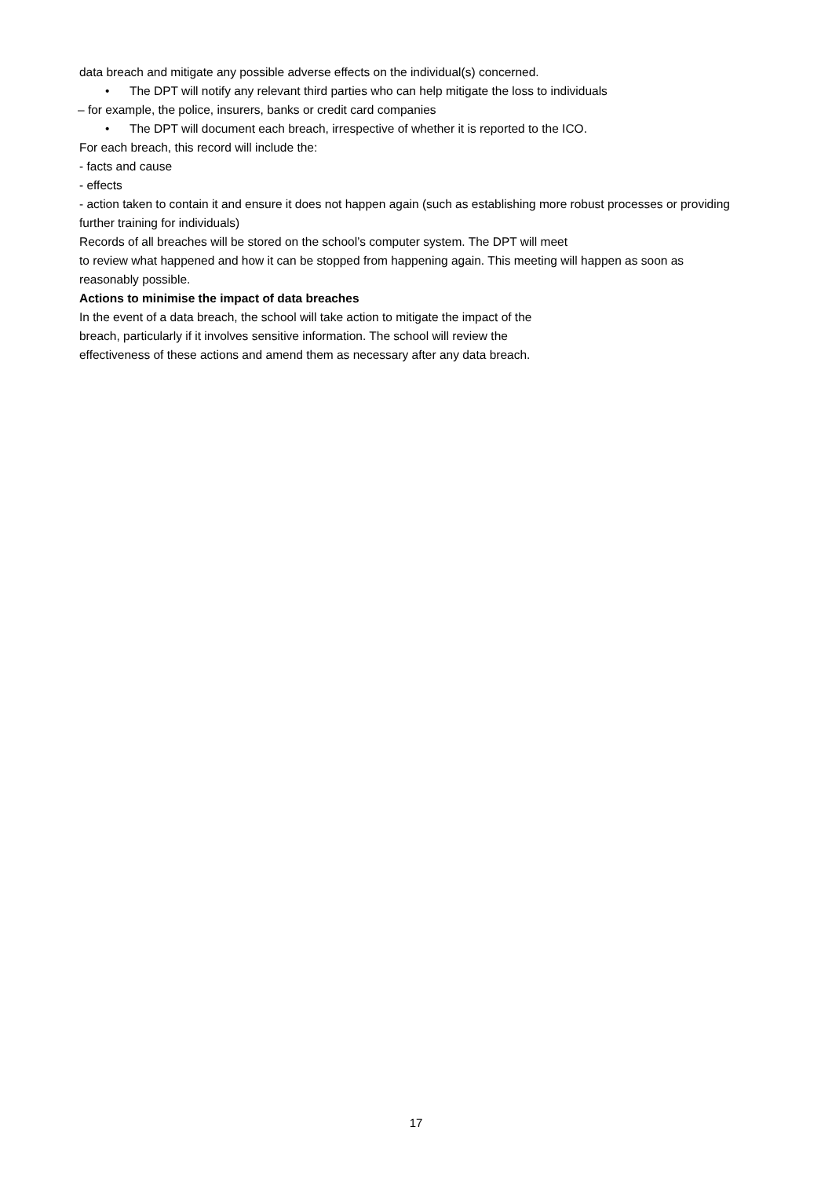data breach and mitigate any possible adverse effects on the individual(s) concerned.
• The DPT will notify any relevant third parties who can help mitigate the loss to individuals
– for example, the police, insurers, banks or credit card companies
• The DPT will document each breach, irrespective of whether it is reported to the ICO.
For each breach, this record will include the:
- facts and cause
- effects
- action taken to contain it and ensure it does not happen again (such as establishing more robust processes or providing further training for individuals)
Records of all breaches will be stored on the school’s computer system. The DPT will meet
to review what happened and how it can be stopped from happening again. This meeting will happen as soon as reasonably possible.
Actions to minimise the impact of data breaches
In the event of a data breach, the school will take action to mitigate the impact of the
breach, particularly if it involves sensitive information. The school will review the
effectiveness of these actions and amend them as necessary after any data breach.
17